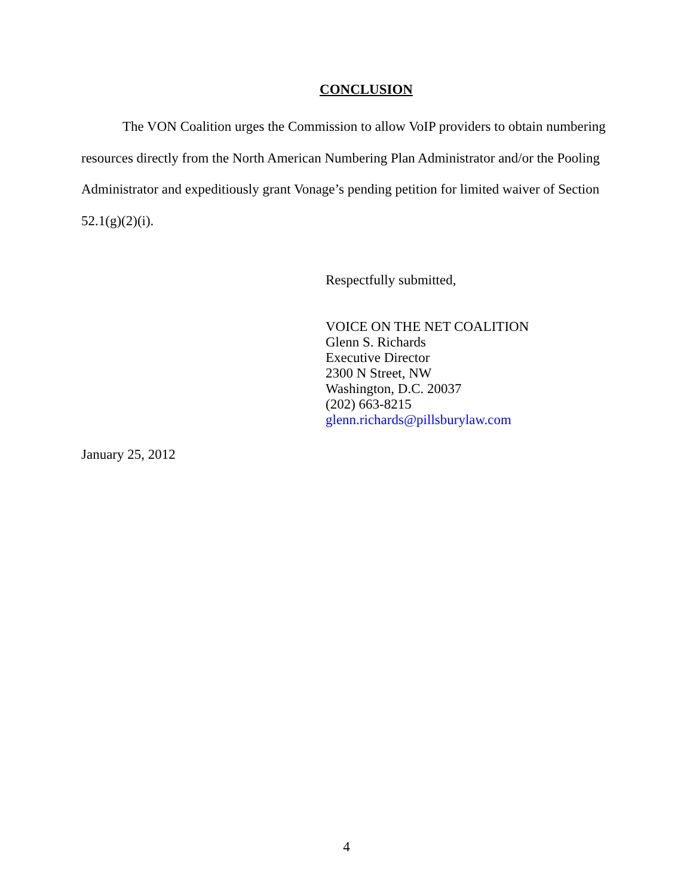CONCLUSION
The VON Coalition urges the Commission to allow VoIP providers to obtain numbering resources directly from the North American Numbering Plan Administrator and/or the Pooling Administrator and expeditiously grant Vonage’s pending petition for limited waiver of Section 52.1(g)(2)(i).
Respectfully submitted,
VOICE ON THE NET COALITION
Glenn S. Richards
Executive Director
2300 N Street, NW
Washington, D.C. 20037
(202) 663-8215
glenn.richards@pillsburylaw.com
January 25, 2012
4